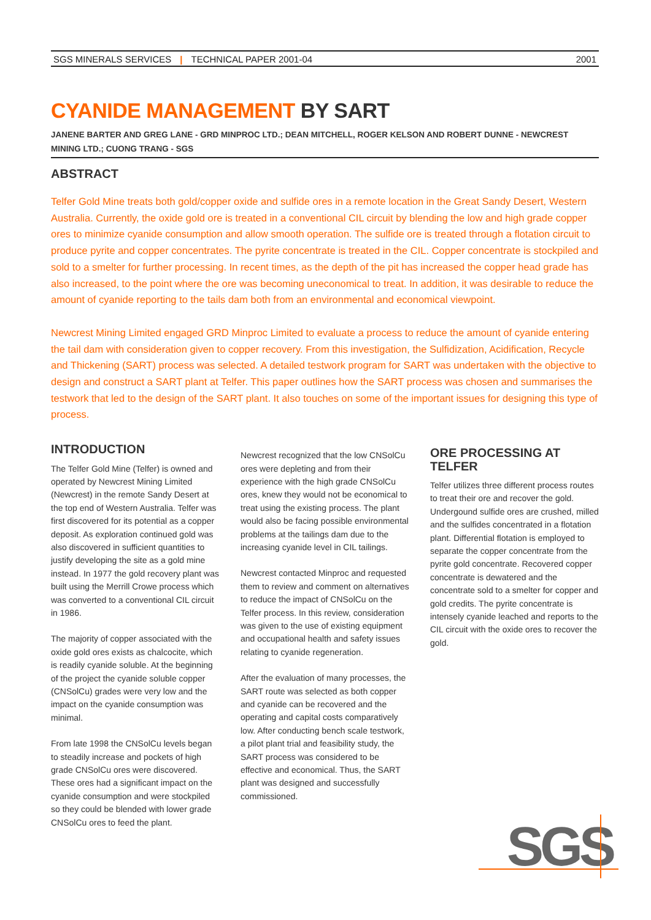SGS MINERALS SERVICES | TECHNICAL PAPER 2001-04
2001
CYANIDE MANAGEMENT BY SART
JANENE BARTER AND GREG LANE - GRD MINPROC LTD.; DEAN MITCHELL, ROGER KELSON AND ROBERT DUNNE - NEWCREST MINING LTD.; CUONG TRANG - SGS
ABSTRACT
Telfer Gold Mine treats both gold/copper oxide and sulfide ores in a remote location in the Great Sandy Desert, Western Australia. Currently, the oxide gold ore is treated in a conventional CIL circuit by blending the low and high grade copper ores to minimize cyanide consumption and allow smooth operation. The sulfide ore is treated through a flotation circuit to produce pyrite and copper concentrates. The pyrite concentrate is treated in the CIL. Copper concentrate is stockpiled and sold to a smelter for further processing. In recent times, as the depth of the pit has increased the copper head grade has also increased, to the point where the ore was becoming uneconomical to treat. In addition, it was desirable to reduce the amount of cyanide reporting to the tails dam both from an environmental and economical viewpoint.
Newcrest Mining Limited engaged GRD Minproc Limited to evaluate a process to reduce the amount of cyanide entering the tail dam with consideration given to copper recovery. From this investigation, the Sulfidization, Acidification, Recycle and Thickening (SART) process was selected. A detailed testwork program for SART was undertaken with the objective to design and construct a SART plant at Telfer. This paper outlines how the SART process was chosen and summarises the testwork that led to the design of the SART plant. It also touches on some of the important issues for designing this type of process.
INTRODUCTION
The Telfer Gold Mine (Telfer) is owned and operated by Newcrest Mining Limited (Newcrest) in the remote Sandy Desert at the top end of Western Australia. Telfer was first discovered for its potential as a copper deposit. As exploration continued gold was also discovered in sufficient quantities to justify developing the site as a gold mine instead. In 1977 the gold recovery plant was built using the Merrill Crowe process which was converted to a conventional CIL circuit in 1986.
The majority of copper associated with the oxide gold ores exists as chalcocite, which is readily cyanide soluble. At the beginning of the project the cyanide soluble copper (CNSolCu) grades were very low and the impact on the cyanide consumption was minimal.
From late 1998 the CNSolCu levels began to steadily increase and pockets of high grade CNSolCu ores were discovered. These ores had a significant impact on the cyanide consumption and were stockpiled so they could be blended with lower grade CNSolCu ores to feed the plant.
Newcrest recognized that the low CNSolCu ores were depleting and from their experience with the high grade CNSolCu ores, knew they would not be economical to treat using the existing process. The plant would also be facing possible environmental problems at the tailings dam due to the increasing cyanide level in CIL tailings.
Newcrest contacted Minproc and requested them to review and comment on alternatives to reduce the impact of CNSolCu on the Telfer process. In this review, consideration was given to the use of existing equipment and occupational health and safety issues relating to cyanide regeneration.
After the evaluation of many processes, the SART route was selected as both copper and cyanide can be recovered and the operating and capital costs comparatively low. After conducting bench scale testwork, a pilot plant trial and feasibility study, the SART process was considered to be effective and economical. Thus, the SART plant was designed and successfully commissioned.
ORE PROCESSING AT TELFER
Telfer utilizes three different process routes to treat their ore and recover the gold. Undergound sulfide ores are crushed, milled and the sulfides concentrated in a flotation plant. Differential flotation is employed to separate the copper concentrate from the pyrite gold concentrate. Recovered copper concentrate is dewatered and the concentrate sold to a smelter for copper and gold credits. The pyrite concentrate is intensely cyanide leached and reports to the CIL circuit with the oxide ores to recover the gold.
SGS